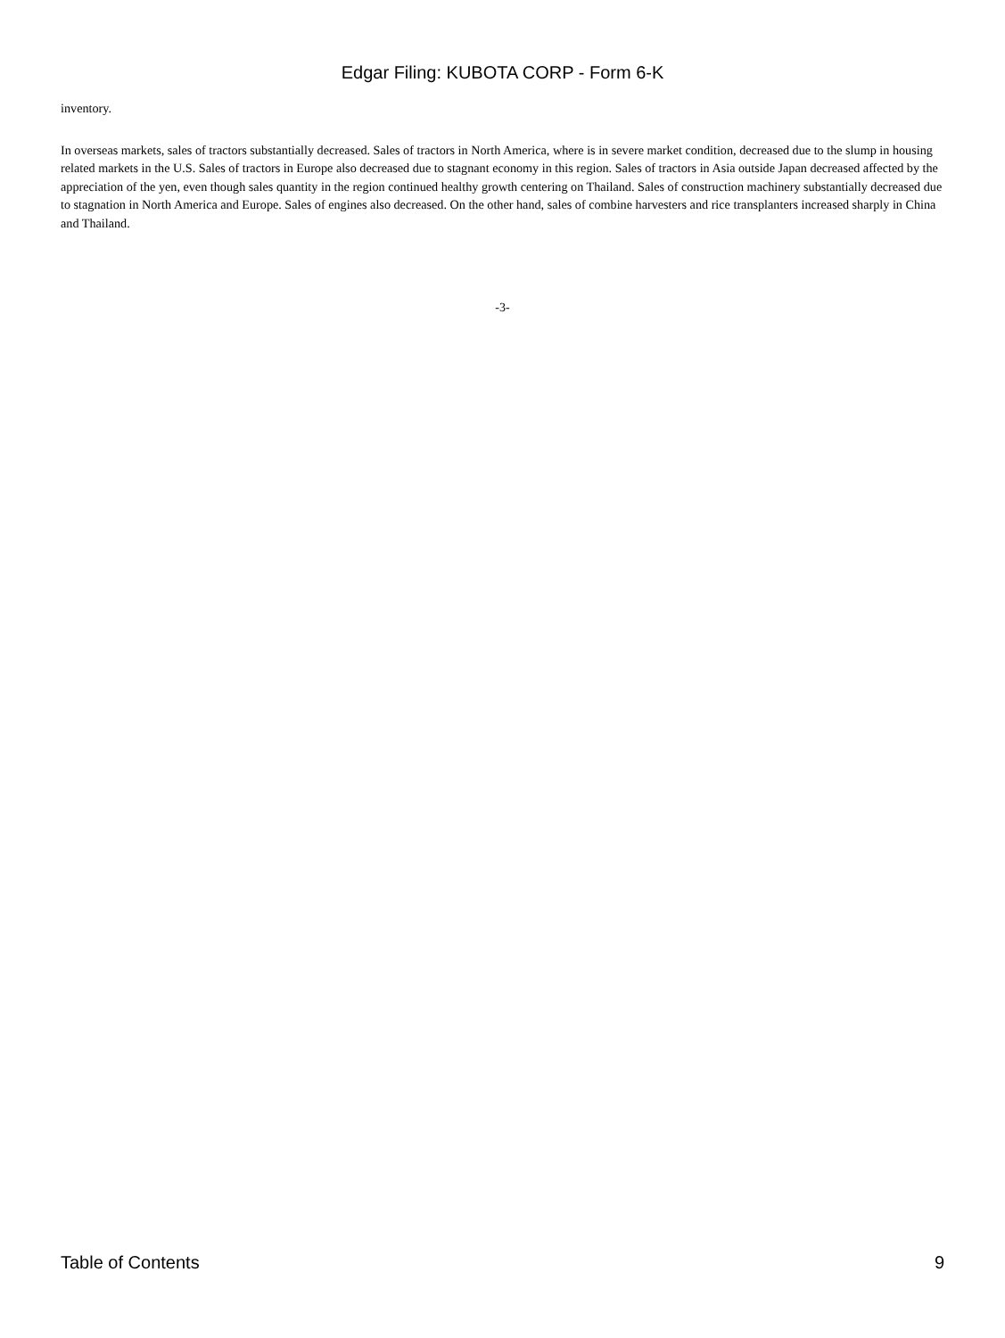Edgar Filing: KUBOTA CORP - Form 6-K
inventory.
In overseas markets, sales of tractors substantially decreased. Sales of tractors in North America, where is in severe market condition, decreased due to the slump in housing related markets in the U.S. Sales of tractors in Europe also decreased due to stagnant economy in this region. Sales of tractors in Asia outside Japan decreased affected by the appreciation of the yen, even though sales quantity in the region continued healthy growth centering on Thailand. Sales of construction machinery substantially decreased due to stagnation in North America and Europe. Sales of engines also decreased. On the other hand, sales of combine harvesters and rice transplanters increased sharply in China and Thailand.
-3-
Table of Contents 9